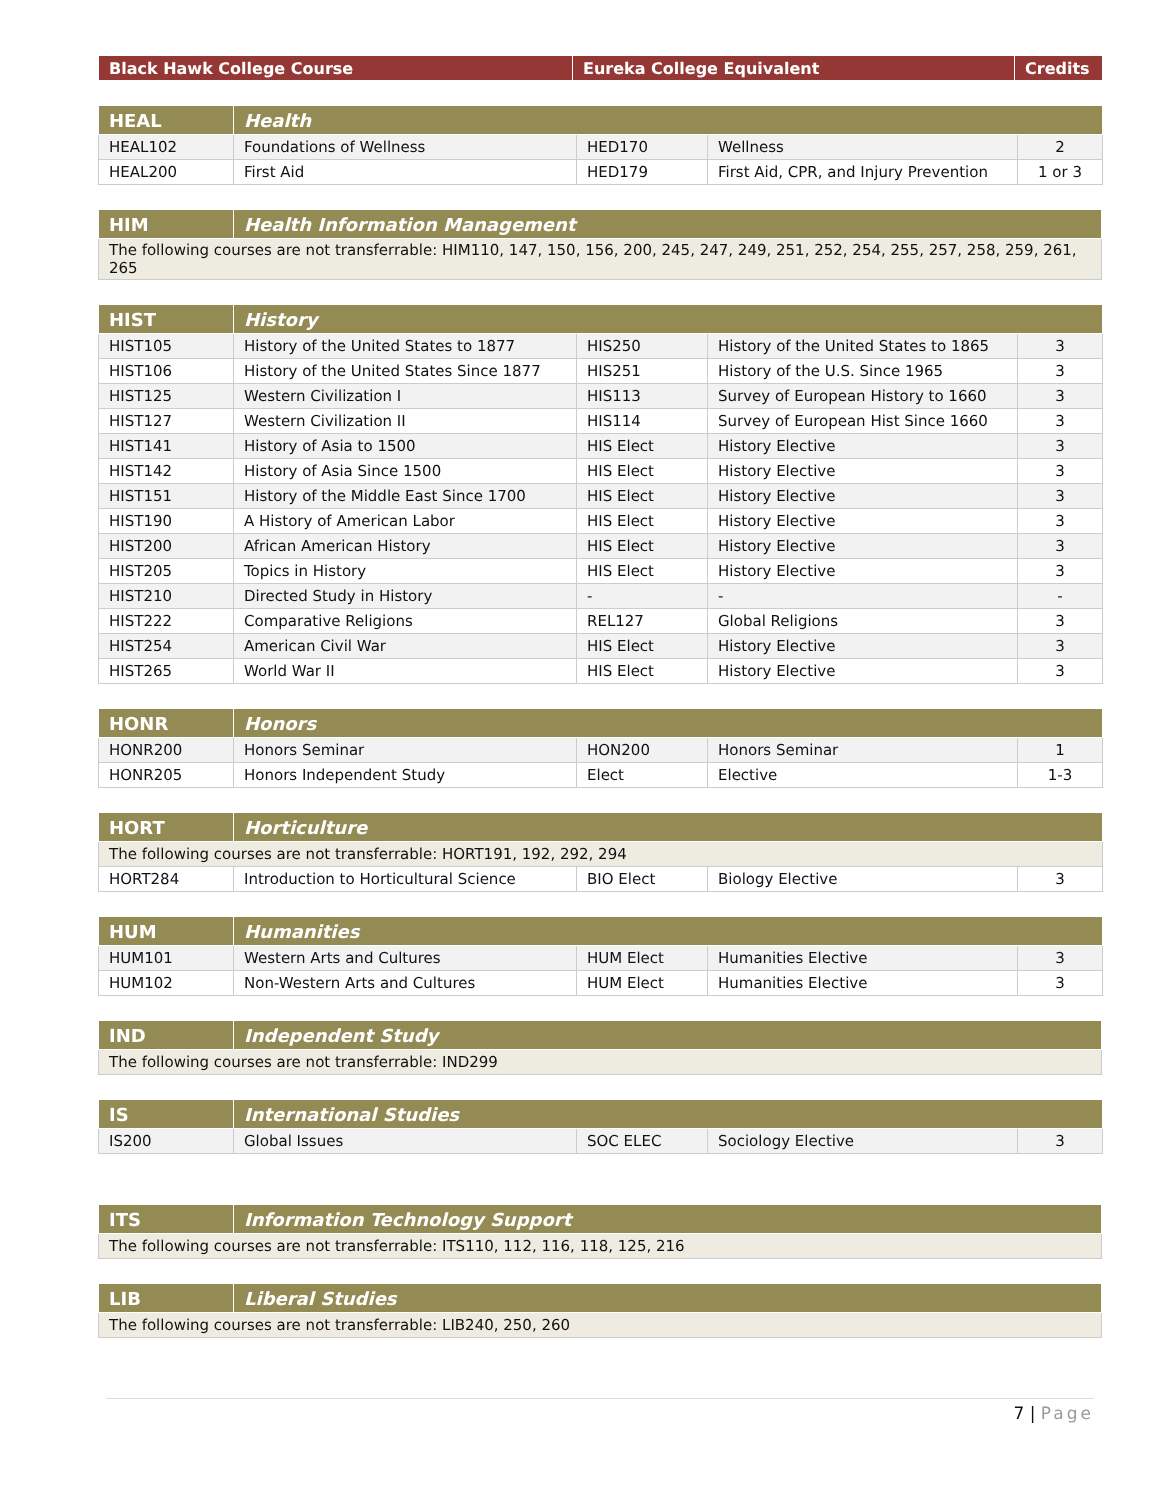| Black Hawk College Course | Eureka College Equivalent | Credits |
| --- | --- | --- |
| HEAL | Health | | | |
| --- | --- | --- | --- | --- |
| HEAL102 | Foundations of Wellness | HED170 | Wellness | 2 |
| HEAL200 | First Aid | HED179 | First Aid, CPR, and Injury Prevention | 1 or 3 |
| HIM | Health Information Management |
| --- | --- |
| The following courses are not transferrable: HIM110, 147, 150, 156, 200, 245, 247, 249, 251, 252, 254, 255, 257, 258, 259, 261, 265 | |
| HIST | History | | | |
| --- | --- | --- | --- | --- |
| HIST105 | History of the United States to 1877 | HIS250 | History of the United States to 1865 | 3 |
| HIST106 | History of the United States Since 1877 | HIS251 | History of the U.S. Since 1965 | 3 |
| HIST125 | Western Civilization I | HIS113 | Survey of European History to 1660 | 3 |
| HIST127 | Western Civilization II | HIS114 | Survey of European Hist Since 1660 | 3 |
| HIST141 | History of Asia to 1500 | HIS Elect | History Elective | 3 |
| HIST142 | History of Asia Since 1500 | HIS Elect | History Elective | 3 |
| HIST151 | History of the Middle East Since 1700 | HIS Elect | History Elective | 3 |
| HIST190 | A History of American Labor | HIS Elect | History Elective | 3 |
| HIST200 | African American History | HIS Elect | History Elective | 3 |
| HIST205 | Topics in History | HIS Elect | History Elective | 3 |
| HIST210 | Directed Study in History | - | - | - |
| HIST222 | Comparative Religions | REL127 | Global Religions | 3 |
| HIST254 | American Civil War | HIS Elect | History Elective | 3 |
| HIST265 | World War II | HIS Elect | History Elective | 3 |
| HONR | Honors | | | |
| --- | --- | --- | --- | --- |
| HONR200 | Honors Seminar | HON200 | Honors Seminar | 1 |
| HONR205 | Honors Independent Study | Elect | Elective | 1-3 |
| HORT | Horticulture | | | |
| --- | --- | --- | --- | --- |
| The following courses are not transferrable: HORT191, 192, 292, 294 | | | | |
| HORT284 | Introduction to Horticultural Science | BIO Elect | Biology Elective | 3 |
| HUM | Humanities | | | |
| --- | --- | --- | --- | --- |
| HUM101 | Western Arts and Cultures | HUM Elect | Humanities Elective | 3 |
| HUM102 | Non-Western Arts and Cultures | HUM Elect | Humanities Elective | 3 |
| IND | Independent Study |
| --- | --- |
| The following courses are not transferrable: IND299 | |
| IS | International Studies | | | |
| --- | --- | --- | --- | --- |
| IS200 | Global Issues | SOC ELEC | Sociology Elective | 3 |
| ITS | Information Technology Support |
| --- | --- |
| The following courses are not transferrable: ITS110, 112, 116, 118, 125, 216 | |
| LIB | Liberal Studies |
| --- | --- |
| The following courses are not transferrable: LIB240, 250, 260 | |
7 | Page